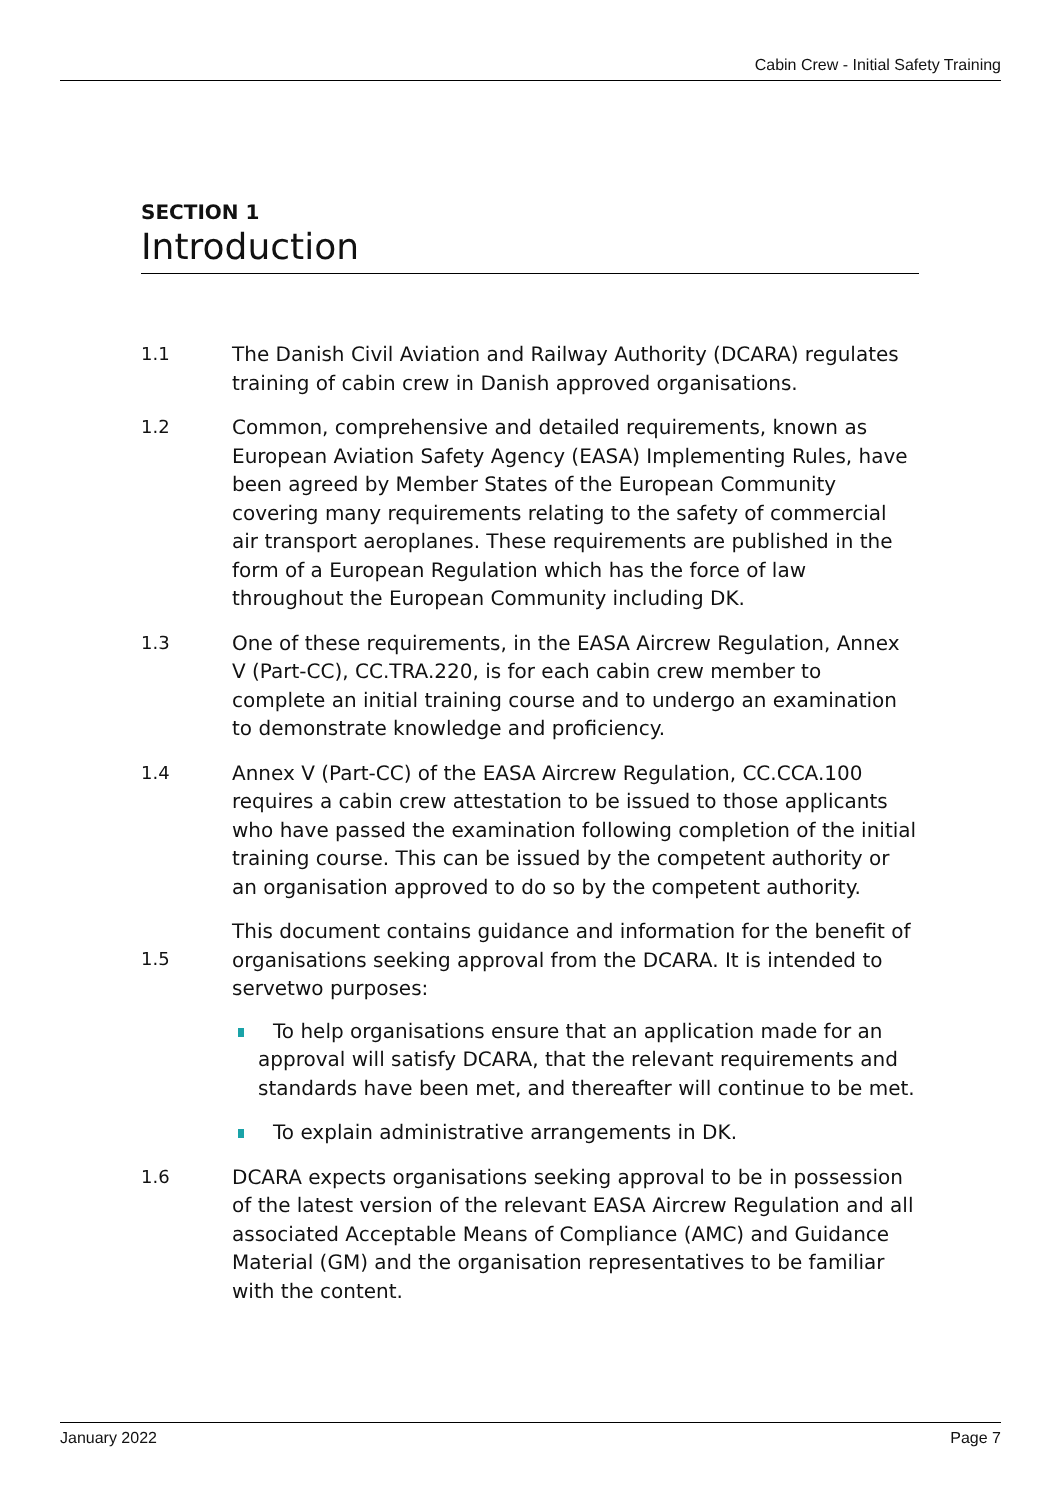Cabin Crew - Initial Safety Training
SECTION 1
Introduction
1.1 The Danish Civil Aviation and Railway Authority (DCARA) regulates training of cabin crew in Danish approved organisations.
1.2 Common, comprehensive and detailed requirements, known as European Aviation Safety Agency (EASA) Implementing Rules, have been agreed by Member States of the European Community covering many requirements relating to the safety of commercial air transport aeroplanes. These requirements are published in the form of a European Regulation which has the force of law throughout the European Community including DK.
1.3 One of these requirements, in the EASA Aircrew Regulation, Annex V (Part-CC), CC.TRA.220, is for each cabin crew member to complete an initial training course and to undergo an examination to demonstrate knowledge and proficiency.
1.4 Annex V (Part-CC) of the EASA Aircrew Regulation, CC.CCA.100 requires a cabin crew attestation to be issued to those applicants who have passed the examination following completion of the initial training course. This can be issued by the competent authority or an organisation approved to do so by the competent authority.
1.5
This document contains guidance and information for the benefit of organisations seeking approval from the DCARA. It is intended to servetwo purposes:
To help organisations ensure that an application made for an approval will satisfy DCARA, that the relevant requirements and standards have been met, and thereafter will continue to be met.
To explain administrative arrangements in DK.
1.6 DCARA expects organisations seeking approval to be in possession of the latest version of the relevant EASA Aircrew Regulation and all associated Acceptable Means of Compliance (AMC) and Guidance Material (GM) and the organisation representatives to be familiar with the content.
January 2022 Page 7